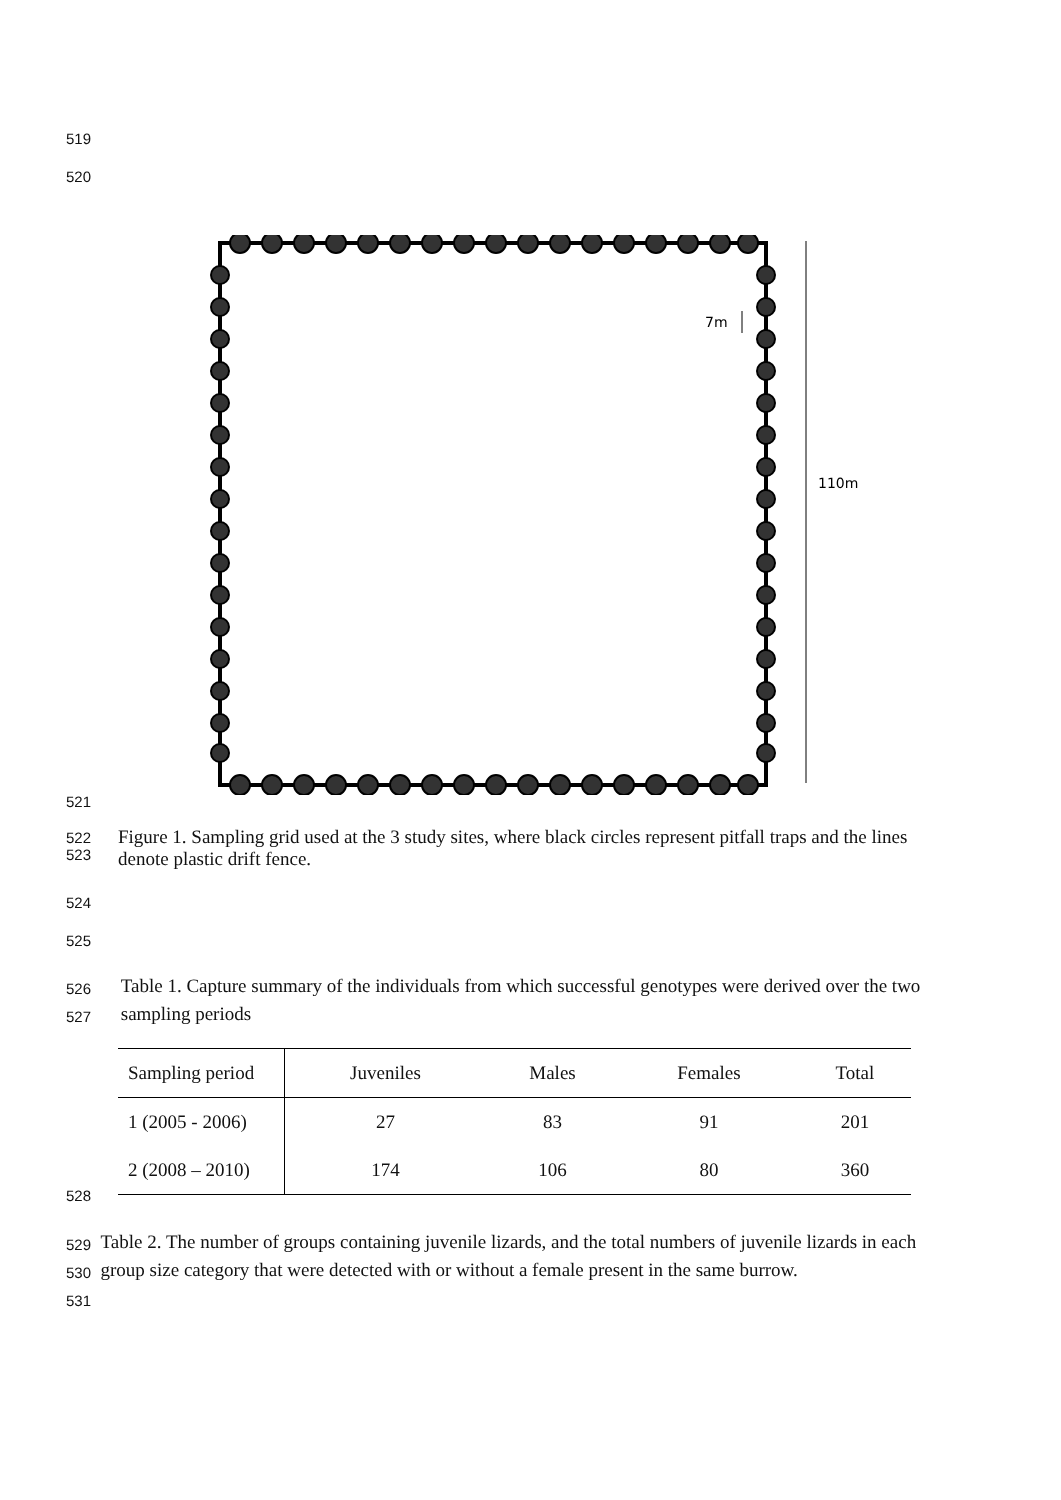519
520
7m
110m
521
522
523 Figure 1. Sampling grid used at the 3 study sites, where black circles represent pitfall traps and the lines denote plastic drift fence.
524
525
526
527 Table 1. Capture summary of the individuals from which successful genotypes were derived over the two sampling periods
| Sampling period | Juveniles | Males | Females | Total |
| --- | --- | --- | --- | --- |
| 1 (2005 - 2006) | 27 | 83 | 91 | 201 |
| 2 (2008 – 2010) | 174 | 106 | 80 | 360 |
528
529
530
531 Table 2. The number of groups containing juvenile lizards, and the total numbers of juvenile lizards in each group size category that were detected with or without a female present in the same burrow.